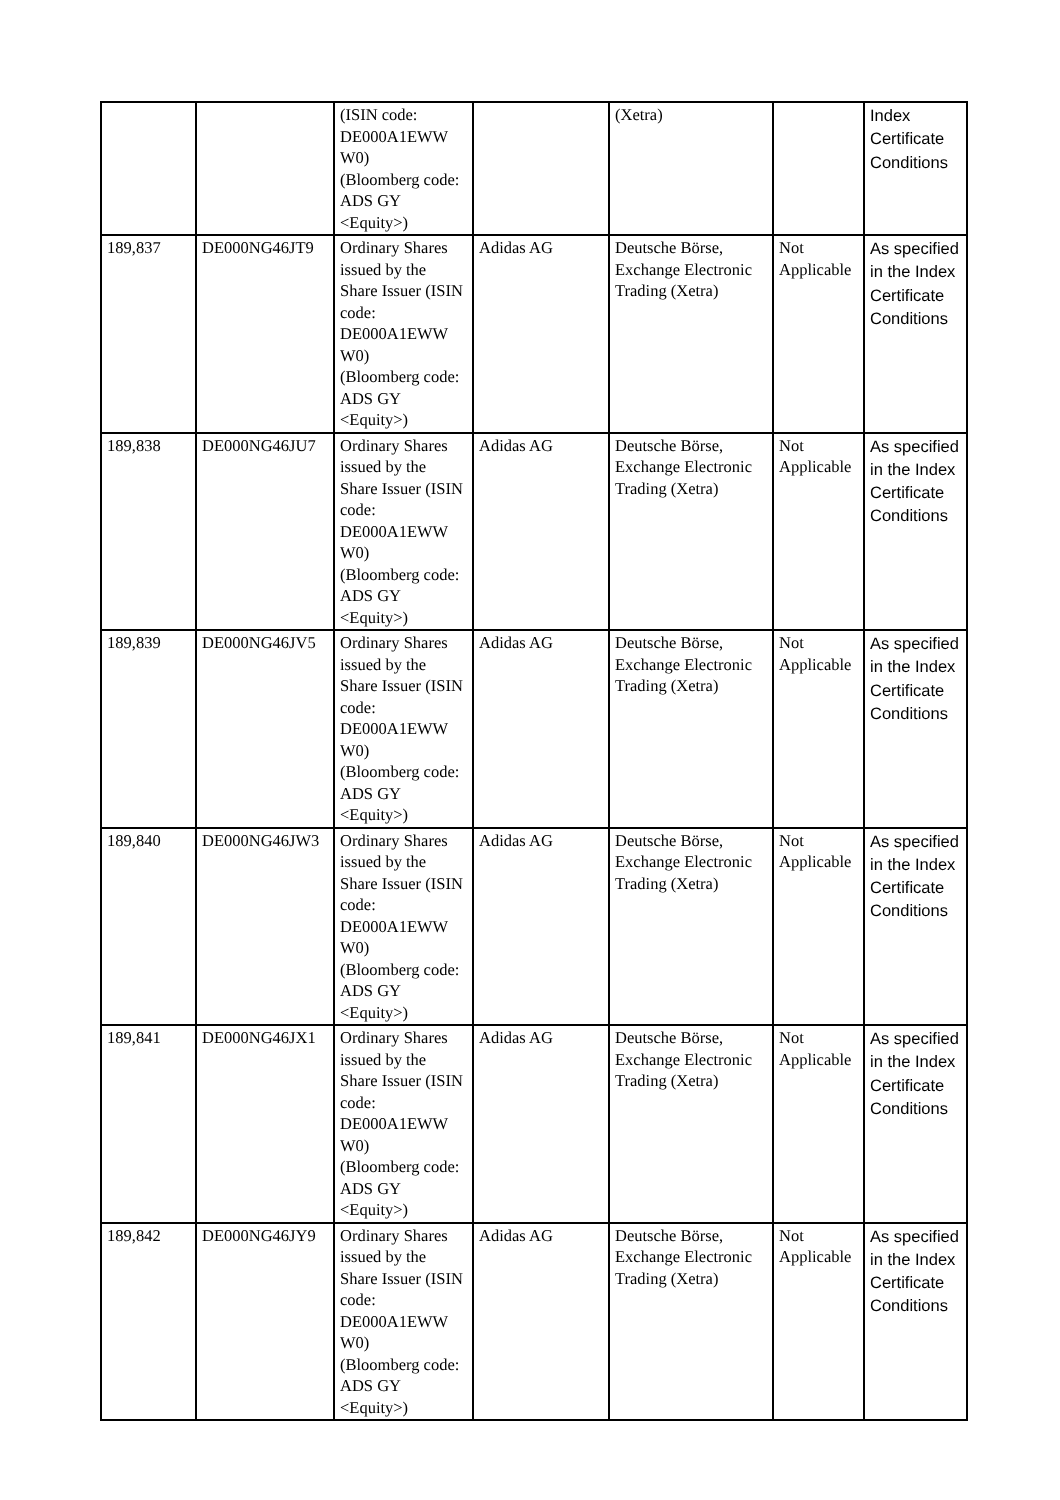| | | (ISIN code: DE000A1EWW W0) (Bloomberg code: ADS GY <Equity>) | | (Xetra) | | Index Certificate Conditions |
| 189,837 | DE000NG46JT9 | Ordinary Shares issued by the Share Issuer (ISIN code: DE000A1EWW W0) (Bloomberg code: ADS GY <Equity>) | Adidas AG | Deutsche Börse, Exchange Electronic Trading (Xetra) | Not Applicable | As specified in the Index Certificate Conditions |
| 189,838 | DE000NG46JU7 | Ordinary Shares issued by the Share Issuer (ISIN code: DE000A1EWW W0) (Bloomberg code: ADS GY <Equity>) | Adidas AG | Deutsche Börse, Exchange Electronic Trading (Xetra) | Not Applicable | As specified in the Index Certificate Conditions |
| 189,839 | DE000NG46JV5 | Ordinary Shares issued by the Share Issuer (ISIN code: DE000A1EWW W0) (Bloomberg code: ADS GY <Equity>) | Adidas AG | Deutsche Börse, Exchange Electronic Trading (Xetra) | Not Applicable | As specified in the Index Certificate Conditions |
| 189,840 | DE000NG46JW3 | Ordinary Shares issued by the Share Issuer (ISIN code: DE000A1EWW W0) (Bloomberg code: ADS GY <Equity>) | Adidas AG | Deutsche Börse, Exchange Electronic Trading (Xetra) | Not Applicable | As specified in the Index Certificate Conditions |
| 189,841 | DE000NG46JX1 | Ordinary Shares issued by the Share Issuer (ISIN code: DE000A1EWW W0) (Bloomberg code: ADS GY <Equity>) | Adidas AG | Deutsche Börse, Exchange Electronic Trading (Xetra) | Not Applicable | As specified in the Index Certificate Conditions |
| 189,842 | DE000NG46JY9 | Ordinary Shares issued by the Share Issuer (ISIN code: DE000A1EWW W0) (Bloomberg code: ADS GY <Equity>) | Adidas AG | Deutsche Börse, Exchange Electronic Trading (Xetra) | Not Applicable | As specified in the Index Certificate Conditions |